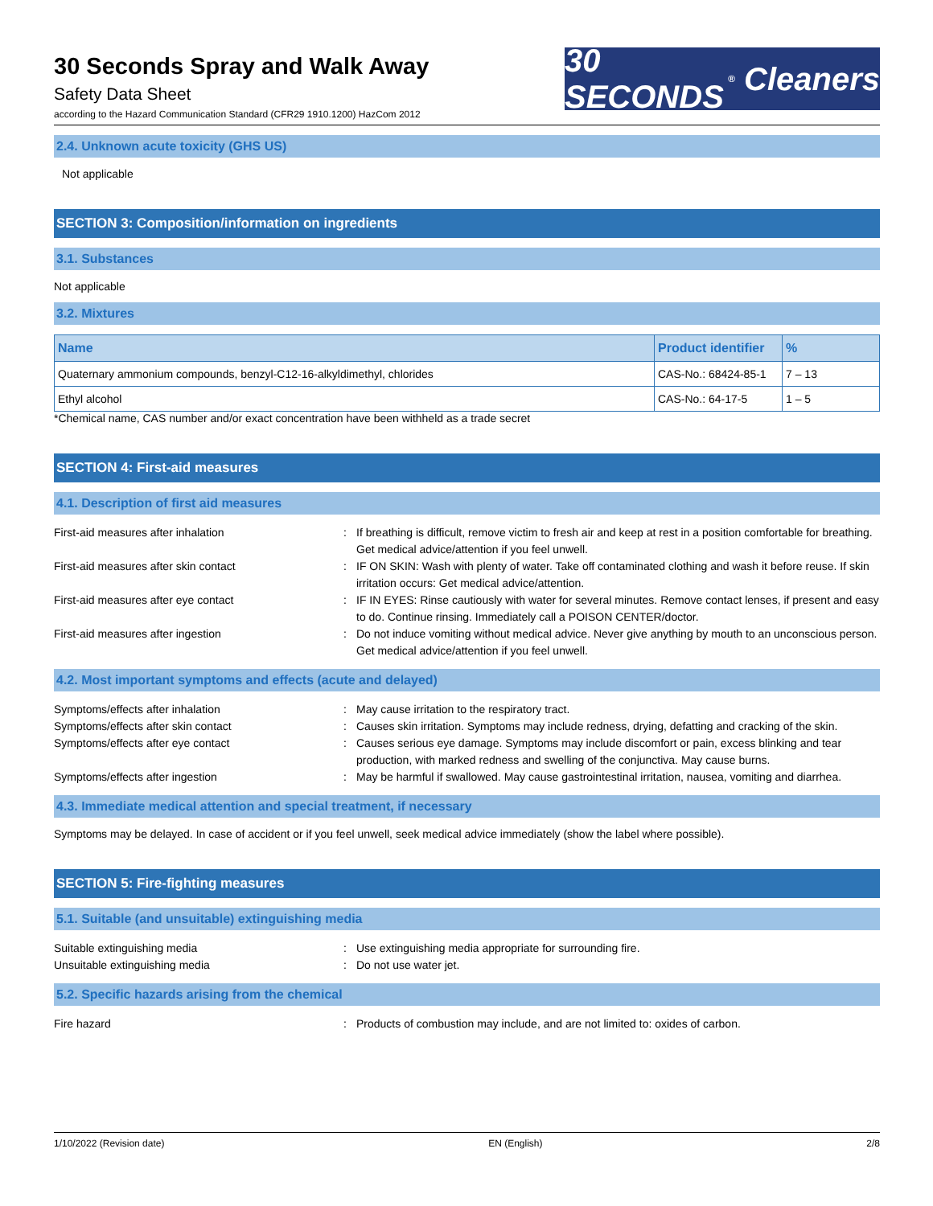30 Seconds Spray and Walk Away
Safety Data Sheet
according to the Hazard Communication Standard (CFR29 1910.1200) HazCom 2012
30 SECONDS<sup>®</sup> Cleaners
2.4. Unknown acute toxicity (GHS US)
Not applicable
SECTION 3: Composition/information on ingredients
3.1. Substances
Not applicable
3.2. Mixtures
| Name | Product identifier | % |
| --- | --- | --- |
| Quaternary ammonium compounds, benzyl-C12-16-alkyldimethyl, chlorides | CAS-No.: 68424-85-1 | 7 – 13 |
| Ethyl alcohol | CAS-No.: 64-17-5 | 1 – 5 |
*Chemical name, CAS number and/or exact concentration have been withheld as a trade secret
SECTION 4: First-aid measures
4.1. Description of first aid measures
First-aid measures after inhalation : If breathing is difficult, remove victim to fresh air and keep at rest in a position comfortable for breathing. Get medical advice/attention if you feel unwell.
First-aid measures after skin contact : IF ON SKIN: Wash with plenty of water. Take off contaminated clothing and wash it before reuse. If skin irritation occurs: Get medical advice/attention.
First-aid measures after eye contact : IF IN EYES: Rinse cautiously with water for several minutes. Remove contact lenses, if present and easy to do. Continue rinsing. Immediately call a POISON CENTER/doctor.
First-aid measures after ingestion : Do not induce vomiting without medical advice. Never give anything by mouth to an unconscious person. Get medical advice/attention if you feel unwell.
4.2. Most important symptoms and effects (acute and delayed)
Symptoms/effects after inhalation : May cause irritation to the respiratory tract.
Symptoms/effects after skin contact : Causes skin irritation. Symptoms may include redness, drying, defatting and cracking of the skin.
Symptoms/effects after eye contact : Causes serious eye damage. Symptoms may include discomfort or pain, excess blinking and tear production, with marked redness and swelling of the conjunctiva. May cause burns.
Symptoms/effects after ingestion : May be harmful if swallowed. May cause gastrointestinal irritation, nausea, vomiting and diarrhea.
4.3. Immediate medical attention and special treatment, if necessary
Symptoms may be delayed. In case of accident or if you feel unwell, seek medical advice immediately (show the label where possible).
SECTION 5: Fire-fighting measures
5.1. Suitable (and unsuitable) extinguishing media
Suitable extinguishing media : Use extinguishing media appropriate for surrounding fire.
Unsuitable extinguishing media : Do not use water jet.
5.2. Specific hazards arising from the chemical
Fire hazard : Products of combustion may include, and are not limited to: oxides of carbon.
1/10/2022 (Revision date) EN (English) 2/8